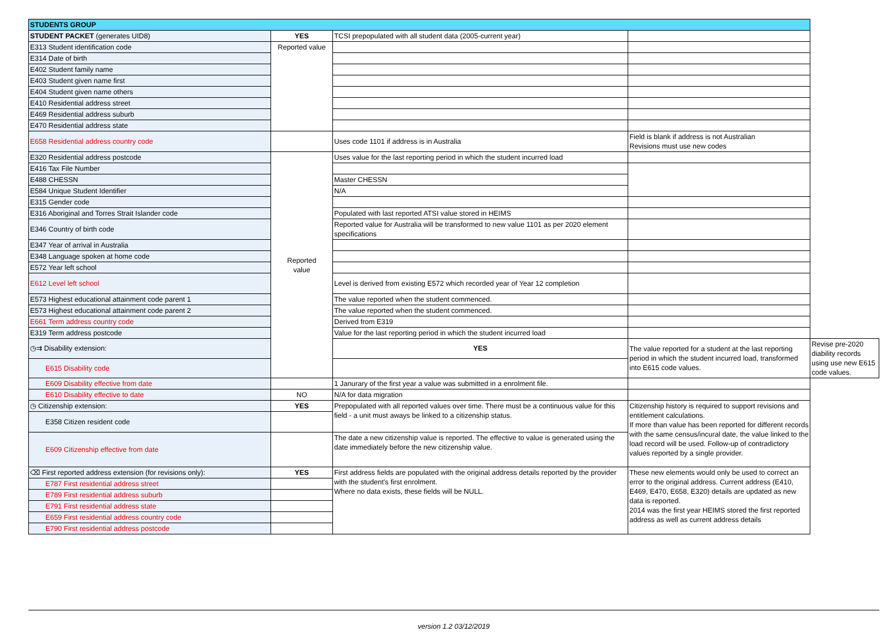| STUDENTS GROUP | | | | |
| STUDENT PACKET (generates UID8) | YES | TCSI prepopulated with all student data (2005-current year) | | |
| E313 Student identification code | Reported value | | | |
| E314 Date of birth | | | | |
| E402 Student family name | | | | |
| E403 Student given name first | | | | |
| E404 Student given name others | | | | |
| E410 Residential address street | | | | |
| E469 Residential address suburb | | | | |
| E470 Residential address state | | | | |
| E658 Residential address country code | | Uses code 1101 if address is in Australia | Field is blank if address is not Australian Revisions must use new codes | |
| E320 Residential address postcode | Reported value | Uses value for the last reporting period in which the student incurred load | | |
| E416 Tax File Number | | | | |
| E488 CHESSN | | Master CHESSN | | |
| E584 Unique Student Identifier | | N/A | | |
| E315 Gender code | | | | |
| E316 Aboriginal and Torres Strait Islander code | | Populated with last reported ATSI value stored in HEIMS | | |
| E346 Country of birth code | | Reported value for Australia will be transformed to new value 1101 as per 2020 element specifications | | |
| E347 Year of arrival in Australia | | | | |
| E348 Language spoken at home code | | | | |
| E572 Year left school | | | | |
| E612 Level left school | | Level is derived from existing E572 which recorded year of Year 12 completion | | |
| E573 Highest educational attainment code parent 1 | | The value reported when the student commenced. | | |
| E573 Highest educational attainment code parent 2 | | The value reported when the student commenced. | | |
| E661 Term address country code | | Derived from E319 | | |
| E319 Term address postcode | | Value for the last reporting period in which the student incurred load | | |
| ◷⇉ Disability extension: | | YES | The value reported for a student at the last reporting period in which the student incurred load, transformed into E615 code values. | Revise pre-2020 diability records using use new E615 code values. |
| E615 Disability code | | | | |
| E609 Disability effective from date | | 1 Janurary of the first year a value was submitted in a enrolment file. | | |
| E610 Disability effective to date | NO | N/A for data migration | | |
| ◷ Citizenship extension: | YES | Prepopulated with all reported values over time. There must be a continuous value for this field - a unit must aways be linked to a citizenship status. | Citizenship history is required to support revisions and entitlement calculations. If more than value has been reported for different records with the same census/incural date, the value linked to the load record will be used. Follow-up of contradictory values reported by a single provider. | |
| E358 Citizen resident code | | | | |
| E609 Citizenship effective from date | | The date a new citizenship value is reported. The effective to value is generated using the date immediately before the new citizenship value. | | |
| ⌫ First reported address extension (for revisions only): | YES | First address fields are populated with the original address details reported by the provider with the student's first enrolment. Where no data exists, these fields will be NULL. | These new elements would only be used to correct an error to the original address. Current address (E410, E469, E470, E658, E320) details are updated as new data is reported. 2014 was the first year HEIMS stored the first reported address as well as current address details | |
| E787 First residential address street | | | | |
| E789 First residential address suburb | | | | |
| E791 First residential address state | | | | |
| E659 First residential address country code | | | | |
| E790 First residential address postcode | | | | |
version 1.2 03/12/2019